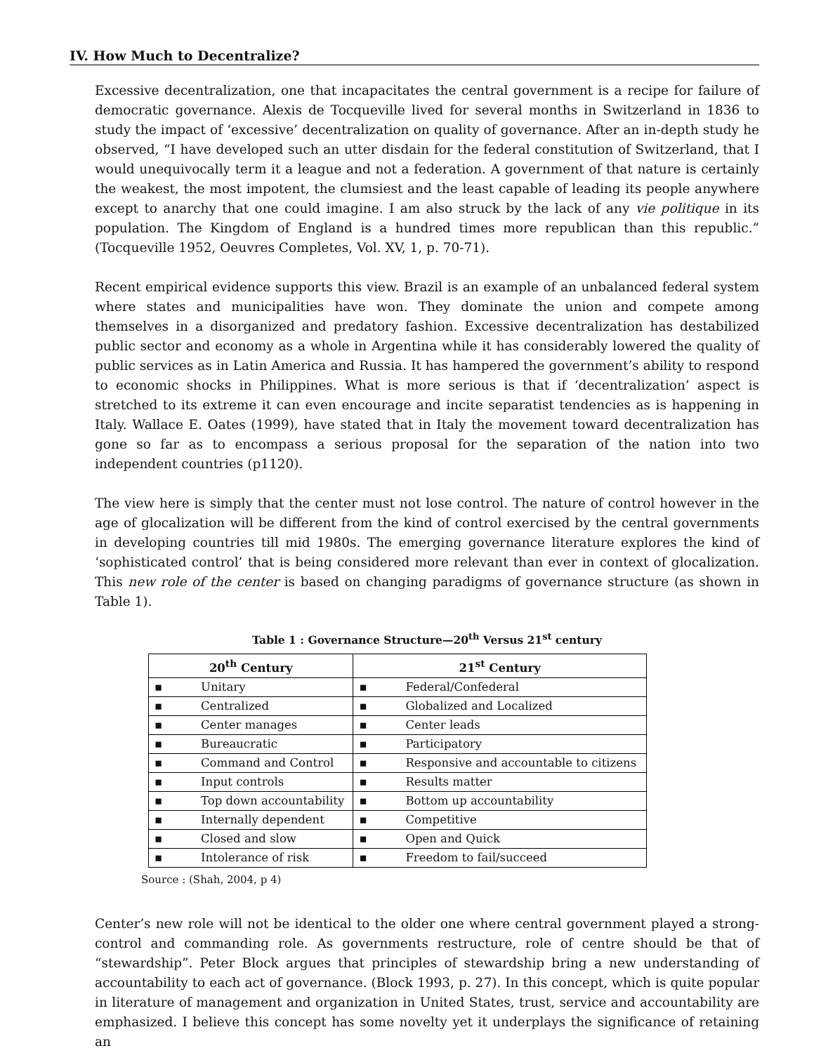IV. How Much to Decentralize?
Excessive decentralization, one that incapacitates the central government is a recipe for failure of democratic governance. Alexis de Tocqueville lived for several months in Switzerland in 1836 to study the impact of ‘excessive’ decentralization on quality of governance. After an in-depth study he observed, “I have developed such an utter disdain for the federal constitution of Switzerland, that I would unequivocally term it a league and not a federation. A government of that nature is certainly the weakest, the most impotent, the clumsiest and the least capable of leading its people anywhere except to anarchy that one could imagine. I am also struck by the lack of any vie politique in its population. The Kingdom of England is a hundred times more republican than this republic.” (Tocqueville 1952, Oeuvres Completes, Vol. XV, 1, p. 70-71).
Recent empirical evidence supports this view. Brazil is an example of an unbalanced federal system where states and municipalities have won. They dominate the union and compete among themselves in a disorganized and predatory fashion. Excessive decentralization has destabilized public sector and economy as a whole in Argentina while it has considerably lowered the quality of public services as in Latin America and Russia. It has hampered the government’s ability to respond to economic shocks in Philippines. What is more serious is that if ‘decentralization’ aspect is stretched to its extreme it can even encourage and incite separatist tendencies as is happening in Italy. Wallace E. Oates (1999), have stated that in Italy the movement toward decentralization has gone so far as to encompass a serious proposal for the separation of the nation into two independent countries (p1120).
The view here is simply that the center must not lose control. The nature of control however in the age of glocalization will be different from the kind of control exercised by the central governments in developing countries till mid 1980s. The emerging governance literature explores the kind of ‘sophisticated control’ that is being considered more relevant than ever in context of glocalization. This new role of the center is based on changing paradigms of governance structure (as shown in Table 1).
Table 1 : Governance Structure—20<sup>th</sup> Versus 21<sup>st</sup> century
| 20<sup>th</sup> Century | 21<sup>st</sup> Century |
| --- | --- |
| ▪ Unitary | ▪ Federal/Confederal |
| ▪ Centralized | ▪ Globalized and Localized |
| ▪ Center manages | ▪ Center leads |
| ▪ Bureaucratic | ▪ Participatory |
| ▪ Command and Control | ▪ Responsive and accountable to citizens |
| ▪ Input controls | ▪ Results matter |
| ▪ Top down accountability | ▪ Bottom up accountability |
| ▪ Internally dependent | ▪ Competitive |
| ▪ Closed and slow | ▪ Open and Quick |
| ▪ Intolerance of risk | ▪ Freedom to fail/succeed |
Source : (Shah, 2004, p 4)
Center’s new role will not be identical to the older one where central government played a strong-control and commanding role. As governments restructure, role of centre should be that of “stewardship”. Peter Block argues that principles of stewardship bring a new understanding of accountability to each act of governance. (Block 1993, p. 27). In this concept, which is quite popular in literature of management and organization in United States, trust, service and accountability are emphasized. I believe this concept has some novelty yet it underplays the significance of retaining an